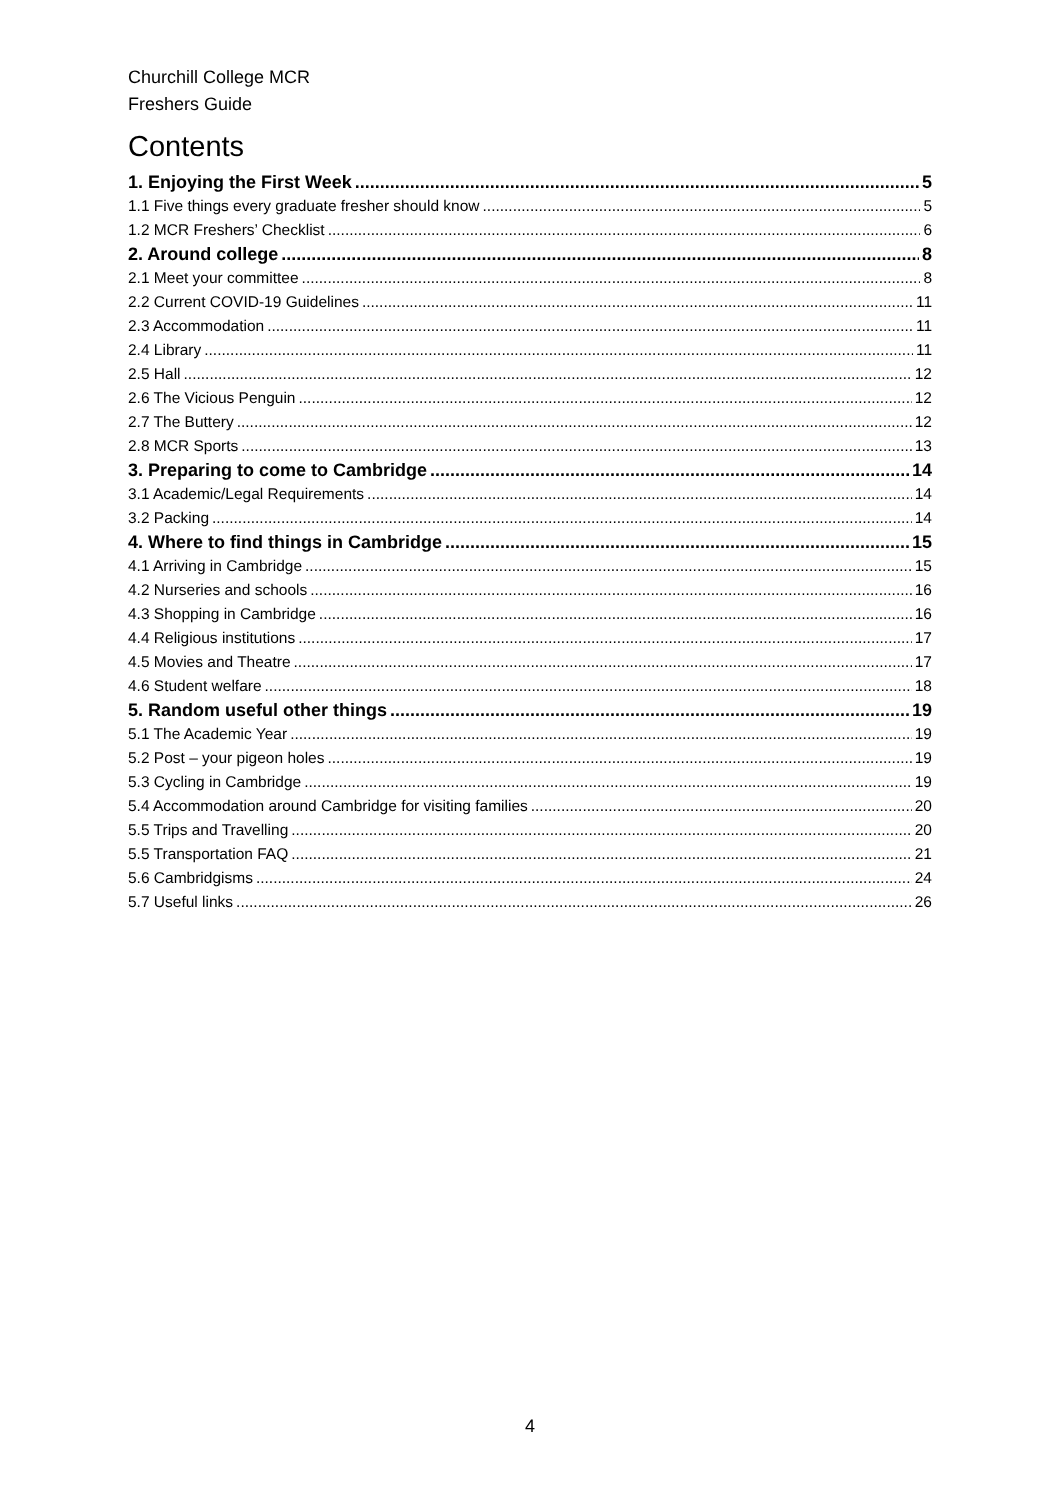Churchill College MCR
Freshers Guide
Contents
1. Enjoying the First Week 5
1.1 Five things every graduate fresher should know 5
1.2 MCR Freshers’ Checklist 6
2. Around college 8
2.1 Meet your committee 8
2.2 Current COVID-19 Guidelines 11
2.3 Accommodation 11
2.4 Library 11
2.5 Hall 12
2.6 The Vicious Penguin 12
2.7 The Buttery 12
2.8 MCR Sports 13
3. Preparing to come to Cambridge 14
3.1 Academic/Legal Requirements 14
3.2 Packing 14
4. Where to find things in Cambridge 15
4.1 Arriving in Cambridge 15
4.2 Nurseries and schools 16
4.3 Shopping in Cambridge 16
4.4 Religious institutions 17
4.5 Movies and Theatre 17
4.6 Student welfare 18
5. Random useful other things 19
5.1 The Academic Year 19
5.2 Post – your pigeon holes 19
5.3 Cycling in Cambridge 19
5.4 Accommodation around Cambridge for visiting families 20
5.5 Trips and Travelling 20
5.5 Transportation FAQ 21
5.6 Cambridgisms 24
5.7 Useful links 26
4